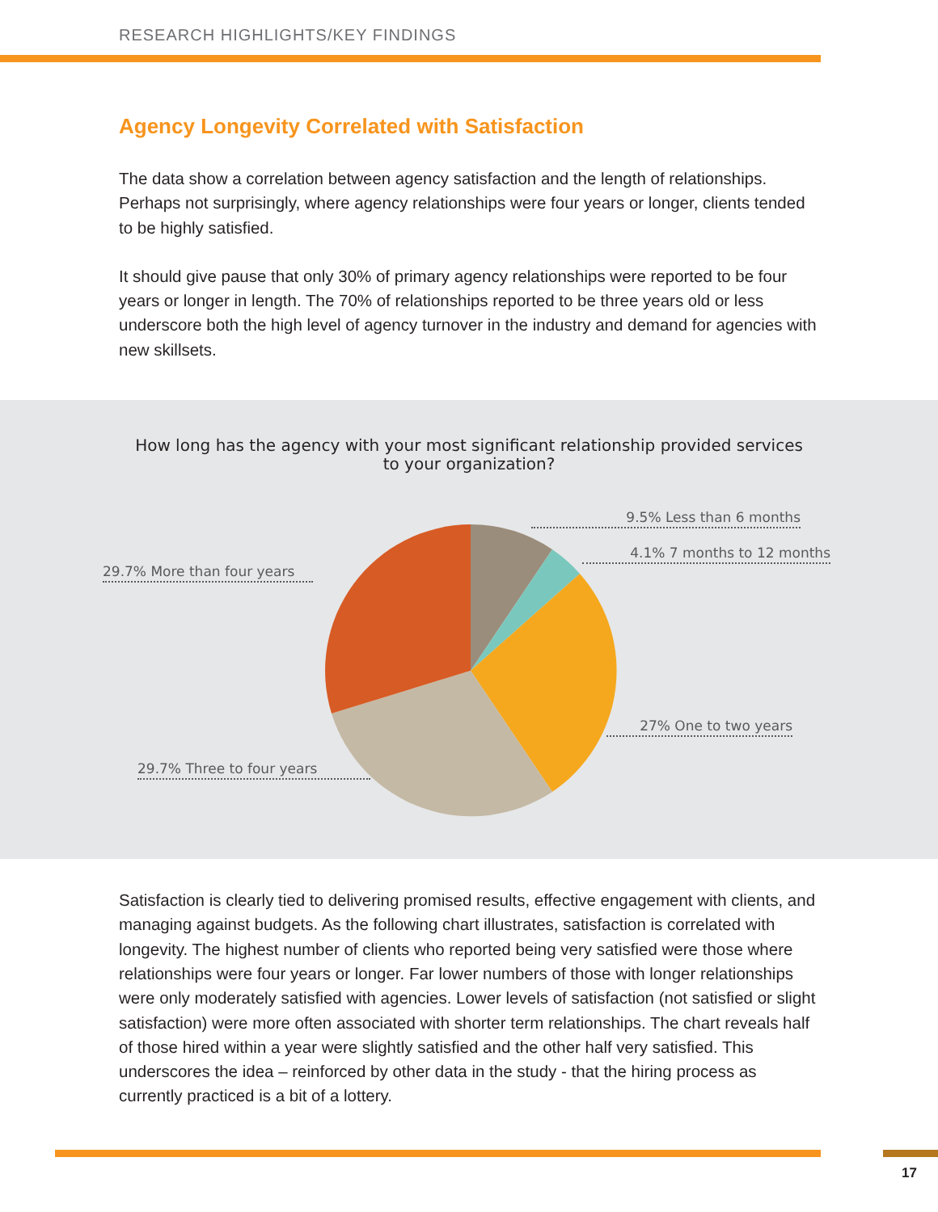RESEARCH HIGHLIGHTS/KEY FINDINGS
Agency Longevity Correlated with Satisfaction
The data show a correlation between agency satisfaction and the length of relationships. Perhaps not surprisingly, where agency relationships were four years or longer, clients tended to be highly satisfied.
It should give pause that only 30% of primary agency relationships were reported to be four years or longer in length. The 70% of relationships reported to be three years old or less underscore both the high level of agency turnover in the industry and demand for agencies with new skillsets.
How long has the agency with your most significant relationship provided services to your organization?
9.5% Less than 6 months
4.1% 7 months to 12 months
29.7% More than four years
27% One to two years
29.7% Three to four years
Satisfaction is clearly tied to delivering promised results, effective engagement with clients, and managing against budgets. As the following chart illustrates, satisfaction is correlated with longevity. The highest number of clients who reported being very satisfied were those where relationships were four years or longer. Far lower numbers of those with longer relationships were only moderately satisfied with agencies. Lower levels of satisfaction (not satisfied or slight satisfaction) were more often associated with shorter term relationships. The chart reveals half of those hired within a year were slightly satisfied and the other half very satisfied. This underscores the idea – reinforced by other data in the study - that the hiring process as currently practiced is a bit of a lottery.
17